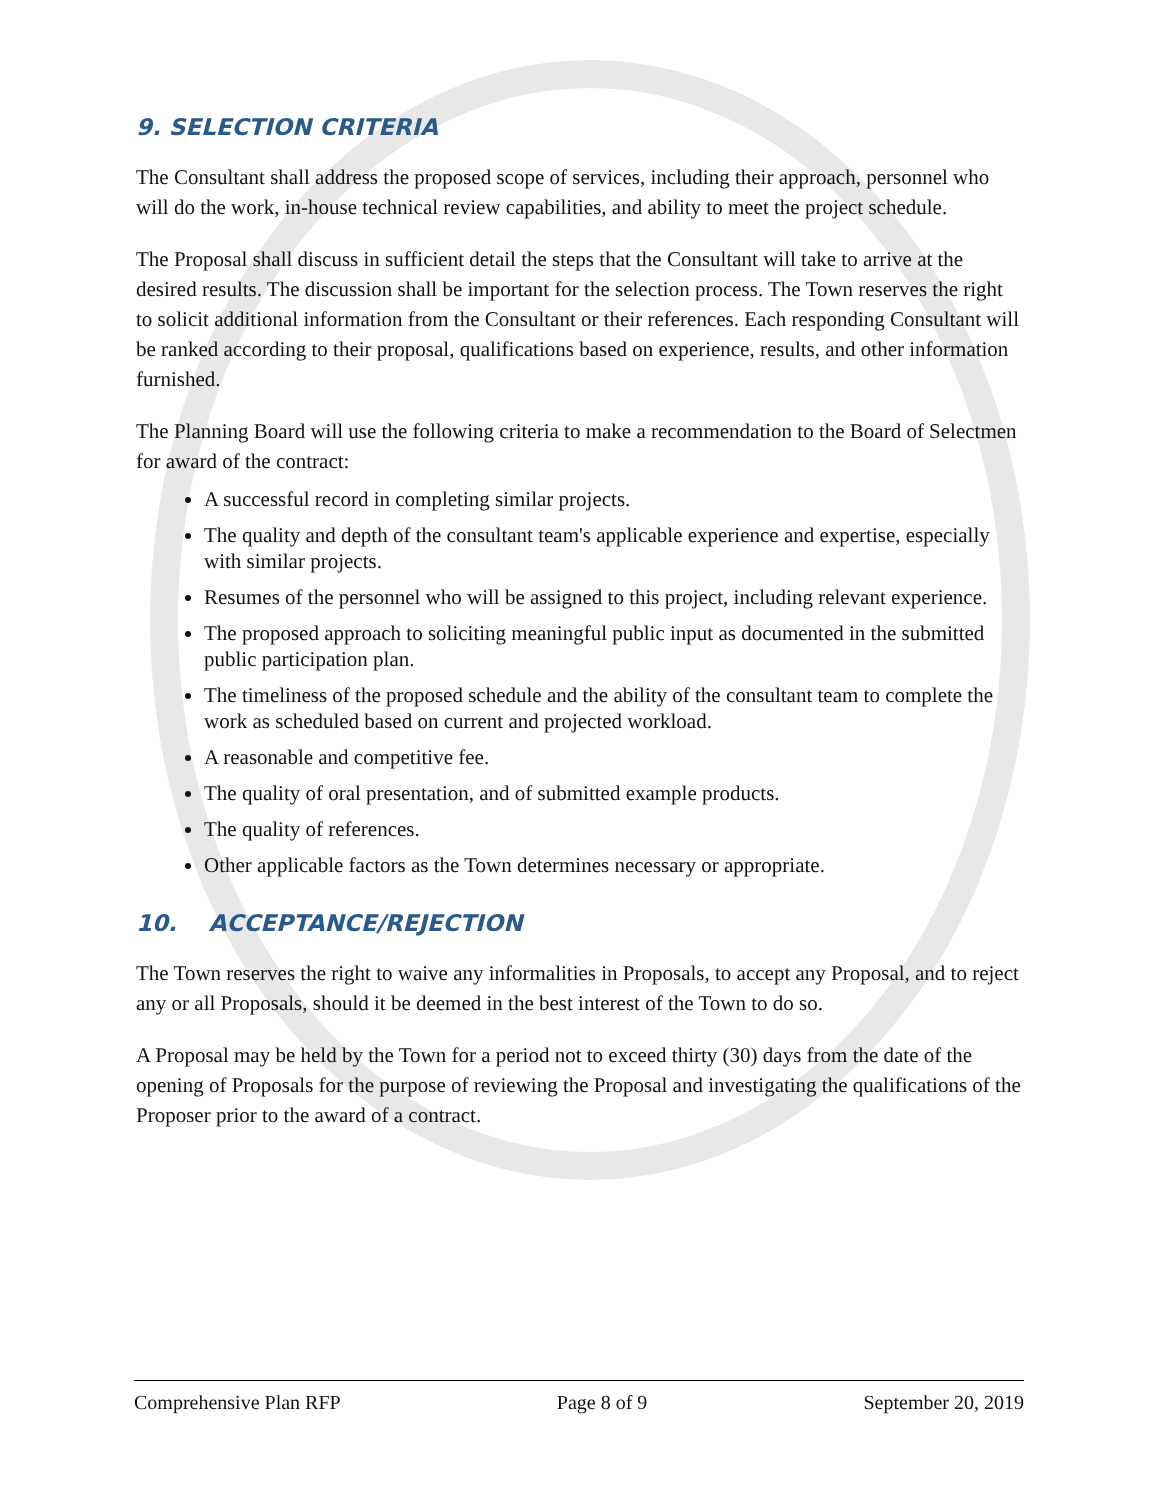9. SELECTION CRITERIA
The Consultant shall address the proposed scope of services, including their approach, personnel who will do the work, in-house technical review capabilities, and ability to meet the project schedule.
The Proposal shall discuss in sufficient detail the steps that the Consultant will take to arrive at the desired results. The discussion shall be important for the selection process. The Town reserves the right to solicit additional information from the Consultant or their references. Each responding Consultant will be ranked according to their proposal, qualifications based on experience, results, and other information furnished.
The Planning Board will use the following criteria to make a recommendation to the Board of Selectmen for award of the contract:
A successful record in completing similar projects.
The quality and depth of the consultant team's applicable experience and expertise, especially with similar projects.
Resumes of the personnel who will be assigned to this project, including relevant experience.
The proposed approach to soliciting meaningful public input as documented in the submitted public participation plan.
The timeliness of the proposed schedule and the ability of the consultant team to complete the work as scheduled based on current and projected workload.
A reasonable and competitive fee.
The quality of oral presentation, and of submitted example products.
The quality of references.
Other applicable factors as the Town determines necessary or appropriate.
10. ACCEPTANCE/REJECTION
The Town reserves the right to waive any informalities in Proposals, to accept any Proposal, and to reject any or all Proposals, should it be deemed in the best interest of the Town to do so.
A Proposal may be held by the Town for a period not to exceed thirty (30) days from the date of the opening of Proposals for the purpose of reviewing the Proposal and investigating the qualifications of the Proposer prior to the award of a contract.
Comprehensive Plan RFP Page 8 of 9 September 20, 2019